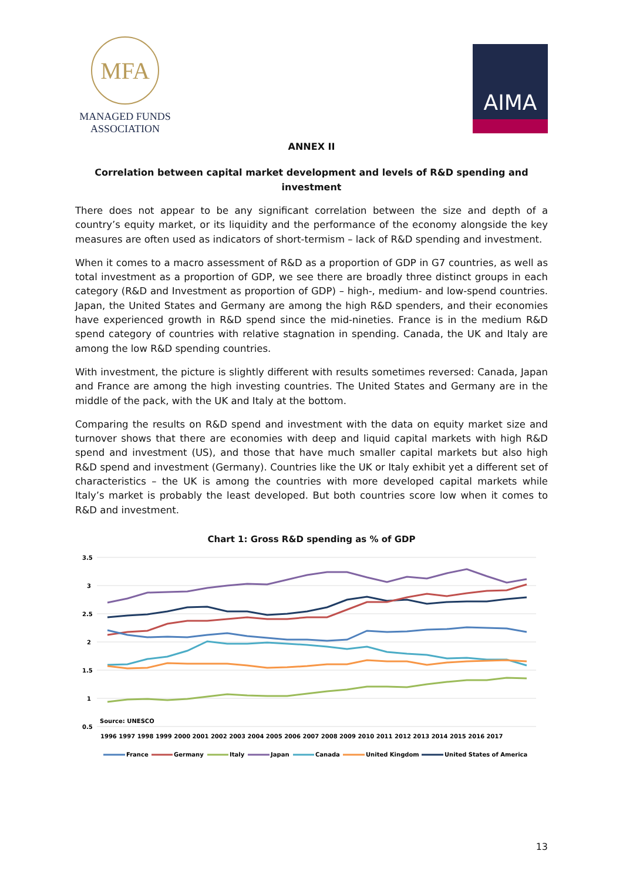MFA
MANAGED FUNDS
ASSOCIATION
AIMA
ANNEX II
Correlation between capital market development and levels of R&D spending and investment
There does not appear to be any significant correlation between the size and depth of a country’s equity market, or its liquidity and the performance of the economy alongside the key measures are often used as indicators of short-termism – lack of R&D spending and investment.
When it comes to a macro assessment of R&D as a proportion of GDP in G7 countries, as well as total investment as a proportion of GDP, we see there are broadly three distinct groups in each category (R&D and Investment as proportion of GDP) – high-, medium- and low-spend countries. Japan, the United States and Germany are among the high R&D spenders, and their economies have experienced growth in R&D spend since the mid-nineties. France is in the medium R&D spend category of countries with relative stagnation in spending. Canada, the UK and Italy are among the low R&D spending countries.
With investment, the picture is slightly different with results sometimes reversed: Canada, Japan and France are among the high investing countries. The United States and Germany are in the middle of the pack, with the UK and Italy at the bottom.
Comparing the results on R&D spend and investment with the data on equity market size and turnover shows that there are economies with deep and liquid capital markets with high R&D spend and investment (US), and those that have much smaller capital markets but also high R&D spend and investment (Germany). Countries like the UK or Italy exhibit yet a different set of characteristics – the UK is among the countries with more developed capital markets while Italy’s market is probably the least developed. But both countries score low when it comes to R&D and investment.
Chart 1: Gross R&D spending as % of GDP
3.5
3
2.5
2
1.5
1
0.5
Source: UNESCO
1996 1997 1998 1999 2000 2001 2002 2003 2004 2005 2006 2007 2008 2009 2010 2011 2012 2013 2014 2015 2016 2017
France
Germany
Italy
Japan
Canada
United Kingdom
United States of America
13